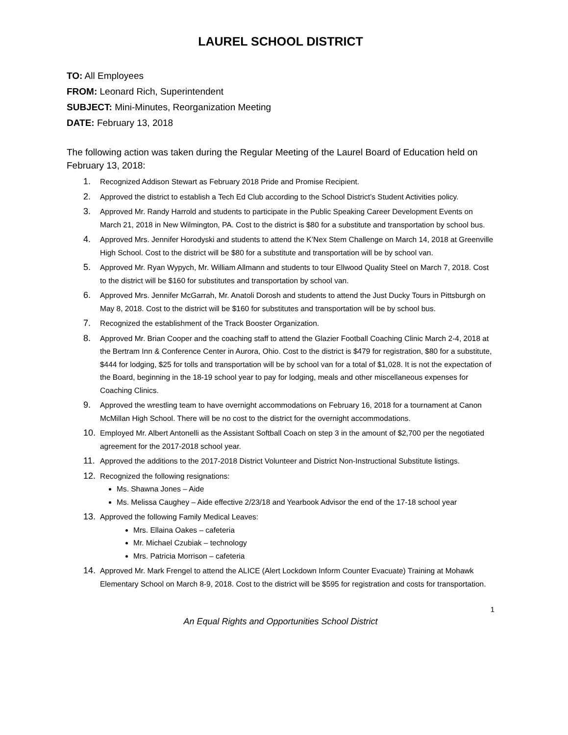LAUREL SCHOOL DISTRICT
TO: All Employees
FROM: Leonard Rich, Superintendent
SUBJECT: Mini-Minutes, Reorganization Meeting
DATE: February 13, 2018
The following action was taken during the Regular Meeting of the Laurel Board of Education held on February 13, 2018:
1. Recognized Addison Stewart as February 2018 Pride and Promise Recipient.
2. Approved the district to establish a Tech Ed Club according to the School District’s Student Activities policy.
3. Approved Mr. Randy Harrold and students to participate in the Public Speaking Career Development Events on March 21, 2018 in New Wilmington, PA. Cost to the district is $80 for a substitute and transportation by school bus.
4. Approved Mrs. Jennifer Horodyski and students to attend the K’Nex Stem Challenge on March 14, 2018 at Greenville High School. Cost to the district will be $80 for a substitute and transportation will be by school van.
5. Approved Mr. Ryan Wypych, Mr. William Allmann and students to tour Ellwood Quality Steel on March 7, 2018. Cost to the district will be $160 for substitutes and transportation by school van.
6. Approved Mrs. Jennifer McGarrah, Mr. Anatoli Dorosh and students to attend the Just Ducky Tours in Pittsburgh on May 8, 2018. Cost to the district will be $160 for substitutes and transportation will be by school bus.
7. Recognized the establishment of the Track Booster Organization.
8. Approved Mr. Brian Cooper and the coaching staff to attend the Glazier Football Coaching Clinic March 2-4, 2018 at the Bertram Inn & Conference Center in Aurora, Ohio. Cost to the district is $479 for registration, $80 for a substitute, $444 for lodging, $25 for tolls and transportation will be by school van for a total of $1,028. It is not the expectation of the Board, beginning in the 18-19 school year to pay for lodging, meals and other miscellaneous expenses for Coaching Clinics.
9. Approved the wrestling team to have overnight accommodations on February 16, 2018 for a tournament at Canon McMillan High School. There will be no cost to the district for the overnight accommodations.
10. Employed Mr. Albert Antonelli as the Assistant Softball Coach on step 3 in the amount of $2,700 per the negotiated agreement for the 2017-2018 school year.
11. Approved the additions to the 2017-2018 District Volunteer and District Non-Instructional Substitute listings.
12. Recognized the following resignations:
Ms. Shawna Jones – Aide
Ms. Melissa Caughey – Aide effective 2/23/18 and Yearbook Advisor the end of the 17-18 school year
13. Approved the following Family Medical Leaves:
Mrs. Ellaina Oakes – cafeteria
Mr. Michael Czubiak – technology
Mrs. Patricia Morrison – cafeteria
14. Approved Mr. Mark Frengel to attend the ALICE (Alert Lockdown Inform Counter Evacuate) Training at Mohawk Elementary School on March 8-9, 2018. Cost to the district will be $595 for registration and costs for transportation.
1
An Equal Rights and Opportunities School District